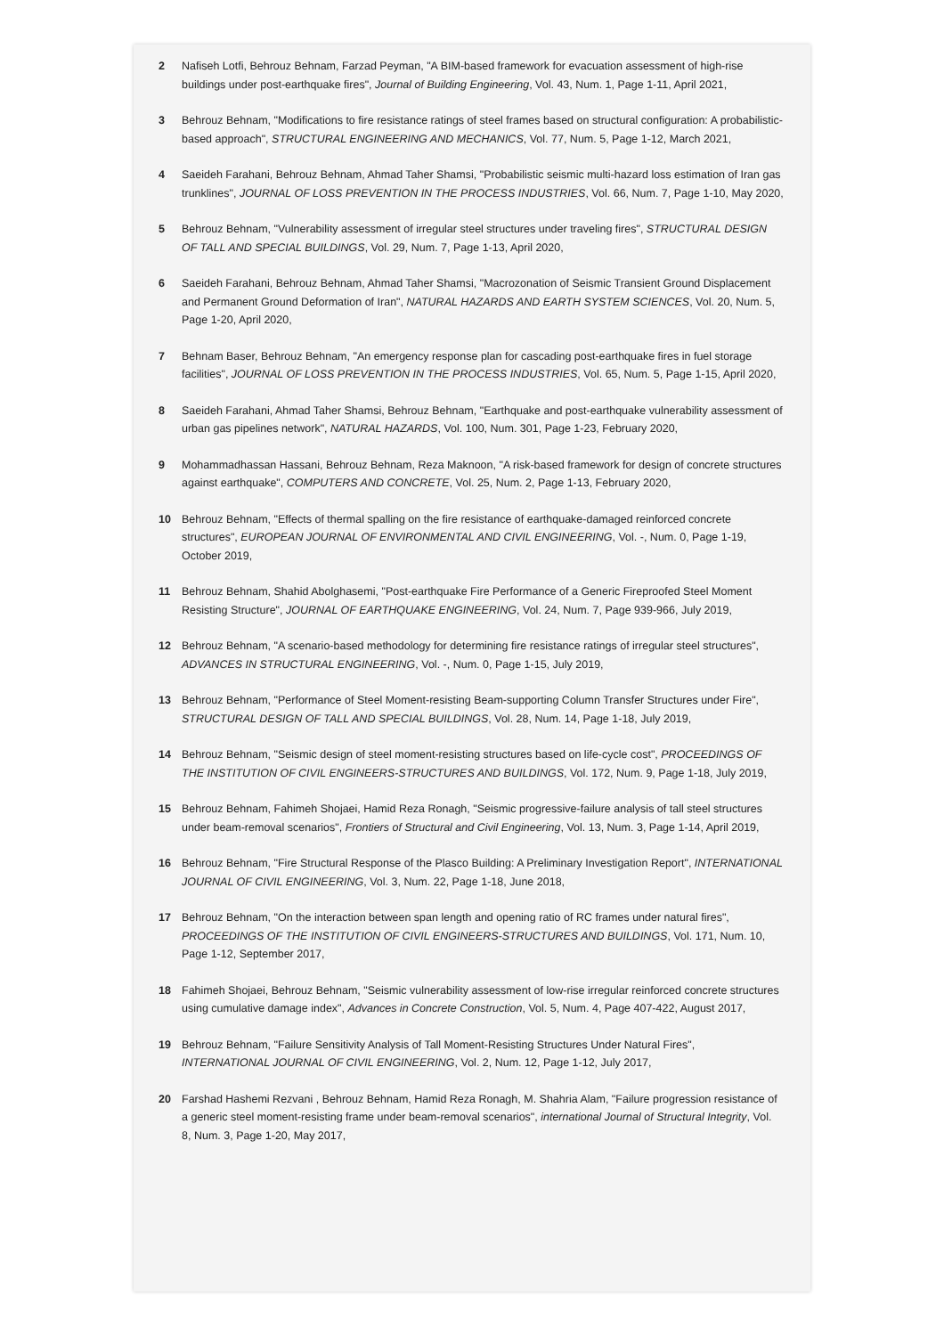2 Nafiseh Lotfi, Behrouz Behnam, Farzad Peyman, "A BIM-based framework for evacuation assessment of high-rise buildings under post-earthquake fires", Journal of Building Engineering, Vol. 43, Num. 1, Page 1-11, April 2021,
3 Behrouz Behnam, "Modifications to fire resistance ratings of steel frames based on structural configuration: A probabilistic-based approach", STRUCTURAL ENGINEERING AND MECHANICS, Vol. 77, Num. 5, Page 1-12, March 2021,
4 Saeideh Farahani, Behrouz Behnam, Ahmad Taher Shamsi, "Probabilistic seismic multi-hazard loss estimation of Iran gas trunklines", JOURNAL OF LOSS PREVENTION IN THE PROCESS INDUSTRIES, Vol. 66, Num. 7, Page 1-10, May 2020,
5 Behrouz Behnam, "Vulnerability assessment of irregular steel structures under traveling fires", STRUCTURAL DESIGN OF TALL AND SPECIAL BUILDINGS, Vol. 29, Num. 7, Page 1-13, April 2020,
6 Saeideh Farahani, Behrouz Behnam, Ahmad Taher Shamsi, "Macrozonation of Seismic Transient Ground Displacement and Permanent Ground Deformation of Iran", NATURAL HAZARDS AND EARTH SYSTEM SCIENCES, Vol. 20, Num. 5, Page 1-20, April 2020,
7 Behnam Baser, Behrouz Behnam, "An emergency response plan for cascading post-earthquake fires in fuel storage facilities", JOURNAL OF LOSS PREVENTION IN THE PROCESS INDUSTRIES, Vol. 65, Num. 5, Page 1-15, April 2020,
8 Saeideh Farahani, Ahmad Taher Shamsi, Behrouz Behnam, "Earthquake and post-earthquake vulnerability assessment of urban gas pipelines network", NATURAL HAZARDS, Vol. 100, Num. 301, Page 1-23, February 2020,
9 Mohammadhassan Hassani, Behrouz Behnam, Reza Maknoon, "A risk-based framework for design of concrete structures against earthquake", COMPUTERS AND CONCRETE, Vol. 25, Num. 2, Page 1-13, February 2020,
10 Behrouz Behnam, "Effects of thermal spalling on the fire resistance of earthquake-damaged reinforced concrete structures", EUROPEAN JOURNAL OF ENVIRONMENTAL AND CIVIL ENGINEERING, Vol. -, Num. 0, Page 1-19, October 2019,
11 Behrouz Behnam, Shahid Abolghasemi, "Post-earthquake Fire Performance of a Generic Fireproofed Steel Moment Resisting Structure", JOURNAL OF EARTHQUAKE ENGINEERING, Vol. 24, Num. 7, Page 939-966, July 2019,
12 Behrouz Behnam, "A scenario-based methodology for determining fire resistance ratings of irregular steel structures", ADVANCES IN STRUCTURAL ENGINEERING, Vol. -, Num. 0, Page 1-15, July 2019,
13 Behrouz Behnam, "Performance of Steel Moment-resisting Beam-supporting Column Transfer Structures under Fire", STRUCTURAL DESIGN OF TALL AND SPECIAL BUILDINGS, Vol. 28, Num. 14, Page 1-18, July 2019,
14 Behrouz Behnam, "Seismic design of steel moment-resisting structures based on life-cycle cost", PROCEEDINGS OF THE INSTITUTION OF CIVIL ENGINEERS-STRUCTURES AND BUILDINGS, Vol. 172, Num. 9, Page 1-18, July 2019,
15 Behrouz Behnam, Fahimeh Shojaei, Hamid Reza Ronagh, "Seismic progressive-failure analysis of tall steel structures under beam-removal scenarios", Frontiers of Structural and Civil Engineering, Vol. 13, Num. 3, Page 1-14, April 2019,
16 Behrouz Behnam, "Fire Structural Response of the Plasco Building: A Preliminary Investigation Report", INTERNATIONAL JOURNAL OF CIVIL ENGINEERING, Vol. 3, Num. 22, Page 1-18, June 2018,
17 Behrouz Behnam, "On the interaction between span length and opening ratio of RC frames under natural fires", PROCEEDINGS OF THE INSTITUTION OF CIVIL ENGINEERS-STRUCTURES AND BUILDINGS, Vol. 171, Num. 10, Page 1-12, September 2017,
18 Fahimeh Shojaei, Behrouz Behnam, "Seismic vulnerability assessment of low-rise irregular reinforced concrete structures using cumulative damage index", Advances in Concrete Construction, Vol. 5, Num. 4, Page 407-422, August 2017,
19 Behrouz Behnam, "Failure Sensitivity Analysis of Tall Moment-Resisting Structures Under Natural Fires", INTERNATIONAL JOURNAL OF CIVIL ENGINEERING, Vol. 2, Num. 12, Page 1-12, July 2017,
20 Farshad Hashemi Rezvani , Behrouz Behnam, Hamid Reza Ronagh, M. Shahria Alam, "Failure progression resistance of a generic steel moment-resisting frame under beam-removal scenarios", international Journal of Structural Integrity, Vol. 8, Num. 3, Page 1-20, May 2017,